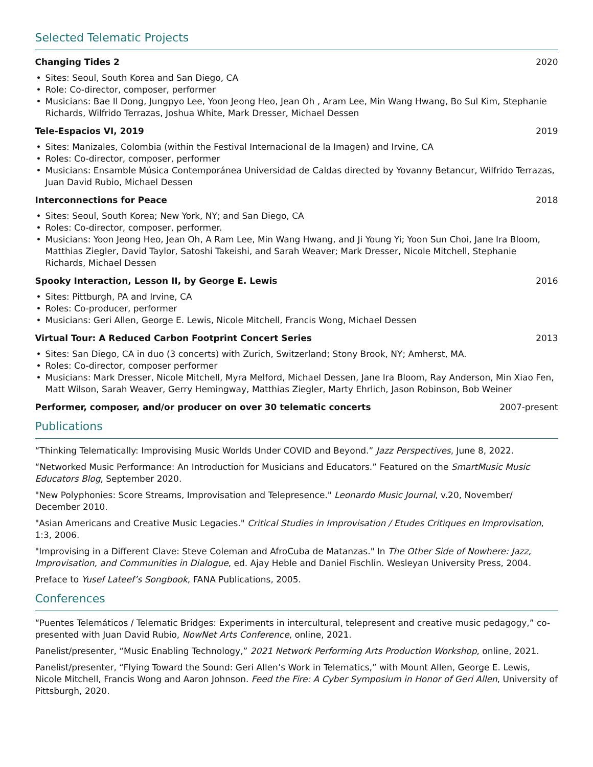Selected Telematic Projects
Changing Tides 2 2020
Sites: Seoul, South Korea and San Diego, CA
Role: Co-director, composer, performer
Musicians: Bae Il Dong, Jungpyo Lee, Yoon Jeong Heo, Jean Oh , Aram Lee, Min Wang Hwang, Bo Sul Kim, Stephanie Richards, Wilfrido Terrazas, Joshua White, Mark Dresser, Michael Dessen
Tele-Espacios VI, 2019 2019
Sites: Manizales, Colombia (within the Festival Internacional de la Imagen) and Irvine, CA
Roles: Co-director, composer, performer
Musicians: Ensamble Música Contemporánea Universidad de Caldas directed by Yovanny Betancur, Wilfrido Terrazas, Juan David Rubio, Michael Dessen
Interconnections for Peace 2018
Sites: Seoul, South Korea; New York, NY; and San Diego, CA
Roles: Co-director, composer, performer.
Musicians: Yoon Jeong Heo, Jean Oh, A Ram Lee, Min Wang Hwang, and Ji Young Yi; Yoon Sun Choi, Jane Ira Bloom, Matthias Ziegler, David Taylor, Satoshi Takeishi, and Sarah Weaver; Mark Dresser, Nicole Mitchell, Stephanie Richards, Michael Dessen
Spooky Interaction, Lesson II, by George E. Lewis 2016
Sites: Pittburgh, PA and Irvine, CA
Roles: Co-producer, performer
Musicians: Geri Allen, George E. Lewis, Nicole Mitchell, Francis Wong, Michael Dessen
Virtual Tour: A Reduced Carbon Footprint Concert Series 2013
Sites: San Diego, CA in duo (3 concerts) with Zurich, Switzerland; Stony Brook, NY; Amherst, MA.
Roles: Co-director, composer performer
Musicians: Mark Dresser, Nicole Mitchell, Myra Melford, Michael Dessen, Jane Ira Bloom, Ray Anderson, Min Xiao Fen, Matt Wilson, Sarah Weaver, Gerry Hemingway, Matthias Ziegler, Marty Ehrlich, Jason Robinson, Bob Weiner
Performer, composer, and/or producer on over 30 telematic concerts 2007-present
Publications
“Thinking Telematically: Improvising Music Worlds Under COVID and Beyond.” Jazz Perspectives, June 8, 2022.
“Networked Music Performance: An Introduction for Musicians and Educators.” Featured on the SmartMusic Music Educators Blog, September 2020.
"New Polyphonies: Score Streams, Improvisation and Telepresence." Leonardo Music Journal, v.20, November/ December 2010.
"Asian Americans and Creative Music Legacies." Critical Studies in Improvisation / Etudes Critiques en Improvisation, 1:3, 2006.
"Improvising in a Different Clave: Steve Coleman and AfroCuba de Matanzas." In The Other Side of Nowhere: Jazz, Improvisation, and Communities in Dialogue, ed. Ajay Heble and Daniel Fischlin. Wesleyan University Press, 2004.
Preface to Yusef Lateef’s Songbook, FANA Publications, 2005.
Conferences
“Puentes Telemáticos / Telematic Bridges: Experiments in intercultural, telepresent and creative music pedagogy,” co-presented with Juan David Rubio, NowNet Arts Conference, online, 2021.
Panelist/presenter, “Music Enabling Technology,” 2021 Network Performing Arts Production Workshop, online, 2021.
Panelist/presenter, “Flying Toward the Sound: Geri Allen’s Work in Telematics,” with Mount Allen, George E. Lewis, Nicole Mitchell, Francis Wong and Aaron Johnson. Feed the Fire: A Cyber Symposium in Honor of Geri Allen, University of Pittsburgh, 2020.